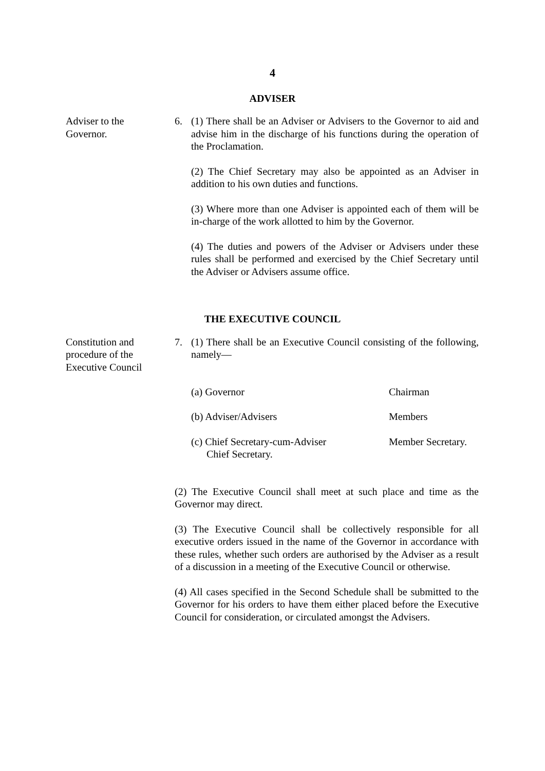4
ADVISER
Adviser to the
Governor.
6. (1) There shall be an Adviser or Advisers to the Governor to aid and advise him in the discharge of his functions during the operation of the Proclamation.
(2) The Chief Secretary may also be appointed as an Adviser in addition to his own duties and functions.
(3) Where more than one Adviser is appointed each of them will be in-charge of the work allotted to him by the Governor.
(4) The duties and powers of the Adviser or Advisers under these rules shall be performed and exercised by the Chief Secretary until the Adviser or Advisers assume office.
THE EXECUTIVE COUNCIL
Constitution and
procedure of the
Executive Council
7. (1) There shall be an Executive Council consisting of the following, namely—
(a) Governor Chairman
(b) Adviser/Advisers Members
(c) Chief Secretary-cum-Adviser
Chief Secretary. Member Secretary.
(2) The Executive Council shall meet at such place and time as the Governor may direct.
(3) The Executive Council shall be collectively responsible for all executive orders issued in the name of the Governor in accordance with these rules, whether such orders are authorised by the Adviser as a result of a discussion in a meeting of the Executive Council or otherwise.
(4) All cases specified in the Second Schedule shall be submitted to the Governor for his orders to have them either placed before the Executive Council for consideration, or circulated amongst the Advisers.